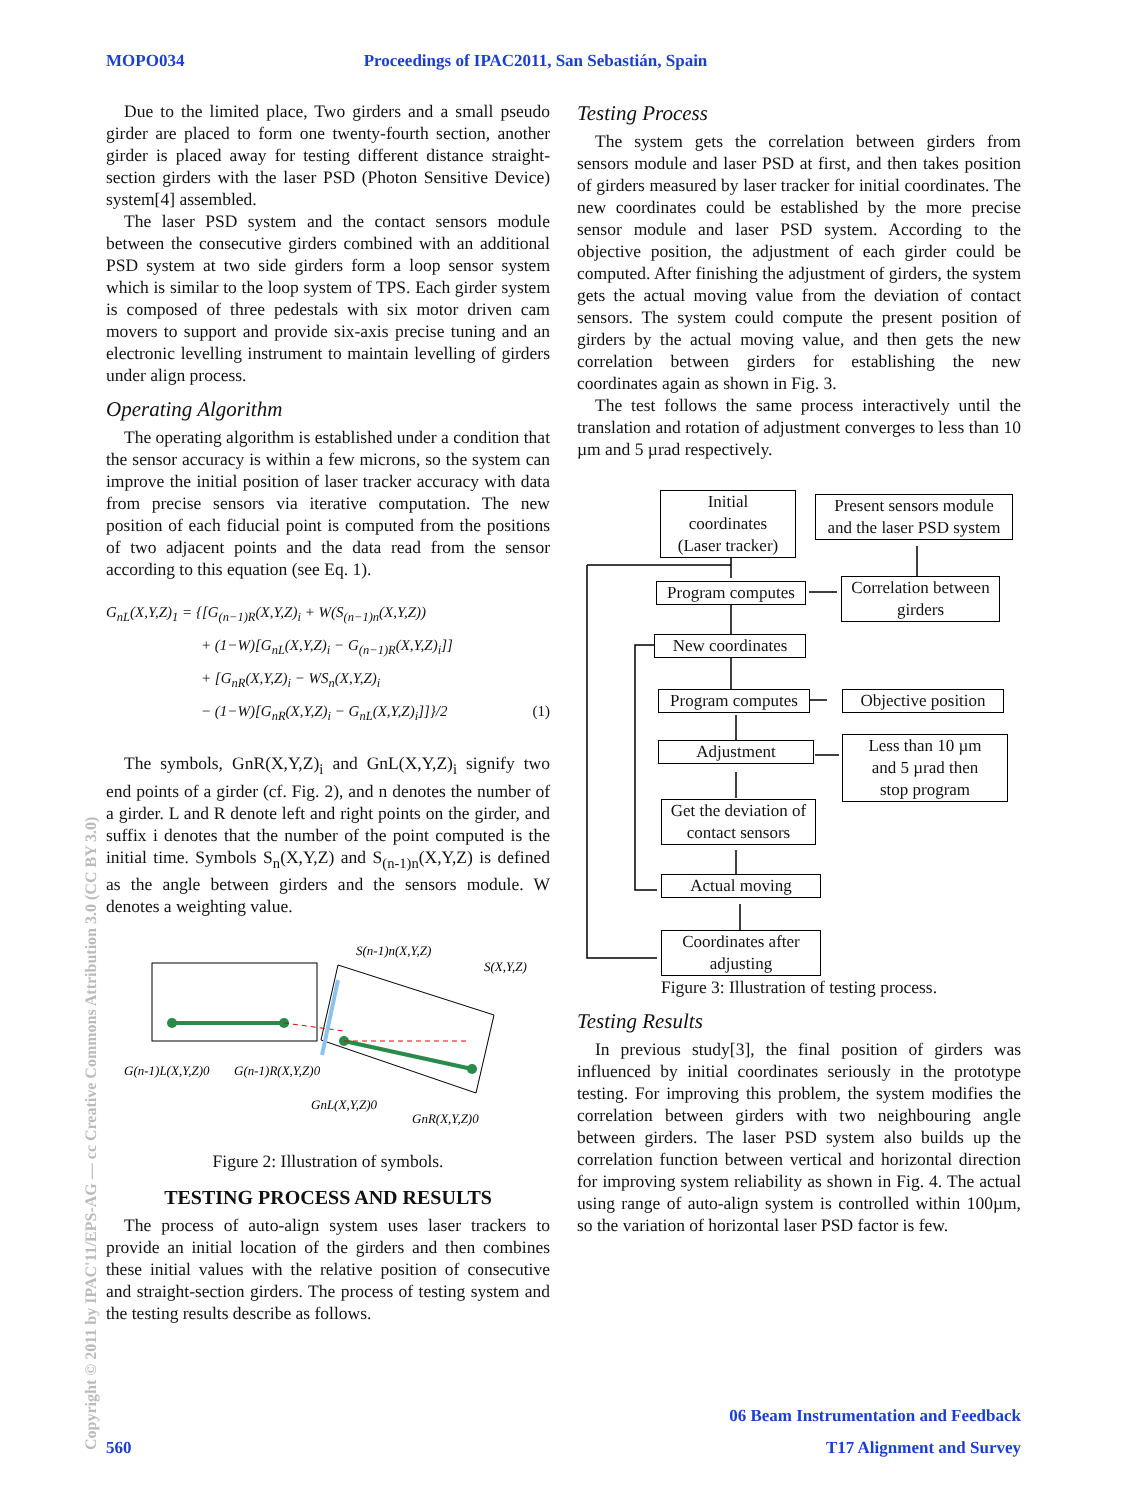MOPO034 Proceedings of IPAC2011, San Sebastián, Spain
Due to the limited place, Two girders and a small pseudo girder are placed to form one twenty-fourth section, another girder is placed away for testing different distance straight-section girders with the laser PSD (Photon Sensitive Device) system[4] assembled.
The laser PSD system and the contact sensors module between the consecutive girders combined with an additional PSD system at two side girders form a loop sensor system which is similar to the loop system of TPS. Each girder system is composed of three pedestals with six motor driven cam movers to support and provide six-axis precise tuning and an electronic levelling instrument to maintain levelling of girders under align process.
Operating Algorithm
The operating algorithm is established under a condition that the sensor accuracy is within a few microns, so the system can improve the initial position of laser tracker accuracy with data from precise sensors via iterative computation. The new position of each fiducial point is computed from the positions of two adjacent points and the data read from the sensor according to this equation (see Eq. 1).
G<sub>nL</sub>(X,Y,Z)<sub>1</sub> = {[G<sub>(n−1)R</sub>(X,Y,Z)<sub>i</sub> + W(S<sub>(n−1)n</sub>(X,Y,Z))
+ (1−W)[G<sub>nL</sub>(X,Y,Z)<sub>i</sub> − G<sub>(n−1)R</sub>(X,Y,Z)<sub>i</sub>]]
+ [G<sub>nR</sub>(X,Y,Z)<sub>i</sub> − WS<sub>n</sub>(X,Y,Z)<sub>i</sub>
− (1−W)[G<sub>nR</sub>(X,Y,Z)<sub>i</sub> − G<sub>nL</sub>(X,Y,Z)<sub>i</sub>]]}/2 (1)
The symbols, GnR(X,Y,Z)<sub>i</sub> and GnL(X,Y,Z)<sub>i</sub> signify two end points of a girder (cf. Fig. 2), and n denotes the number of a girder. L and R denote left and right points on the girder, and suffix i denotes that the number of the point computed is the initial time. Symbols S<sub>n</sub>(X,Y,Z) and S<sub>(n-1)n</sub>(X,Y,Z) is defined as the angle between girders and the sensors module. W denotes a weighting value.
S(n-1)n(X,Y,Z)
S(X,Y,Z)
G(n-1)L(X,Y,Z)0
G(n-1)R(X,Y,Z)0
GnL(X,Y,Z)0
GnR(X,Y,Z)0
Figure 2: Illustration of symbols.
TESTING PROCESS AND RESULTS
The process of auto-align system uses laser trackers to provide an initial location of the girders and then combines these initial values with the relative position of consecutive and straight-section girders. The process of testing system and the testing results describe as follows.
Testing Process
The system gets the correlation between girders from sensors module and laser PSD at first, and then takes position of girders measured by laser tracker for initial coordinates. The new coordinates could be established by the more precise sensor module and laser PSD system. According to the objective position, the adjustment of each girder could be computed. After finishing the adjustment of girders, the system gets the actual moving value from the deviation of contact sensors. The system could compute the present position of girders by the actual moving value, and then gets the new correlation between girders for establishing the new coordinates again as shown in Fig. 3.
The test follows the same process interactively until the translation and rotation of adjustment converges to less than 10 µm and 5 µrad respectively.
Figure 3: Illustration of testing process.
Testing Results
In previous study[3], the final position of girders was influenced by initial coordinates seriously in the prototype testing. For improving this problem, the system modifies the correlation between girders with two neighbouring angle between girders. The laser PSD system also builds up the correlation function between vertical and horizontal direction for improving system reliability as shown in Fig. 4. The actual using range of auto-align system is controlled within 100µm, so the variation of horizontal laser PSD factor is few.
Initial
coordinates
(Laser tracker)
Present sensors module
and the laser PSD system
Program computes
Correlation between
girders
New coordinates
Program computes
Objective position
Adjustment
Less than 10 µm
and 5 µrad then
stop program
Get the deviation of
contact sensors
Actual moving
Coordinates after
adjusting
Copyright © 2011 by IPAC'11/EPS-AG — cc Creative Commons Attribution 3.0 (CC BY 3.0)
560
06 Beam Instrumentation and Feedback
T17 Alignment and Survey